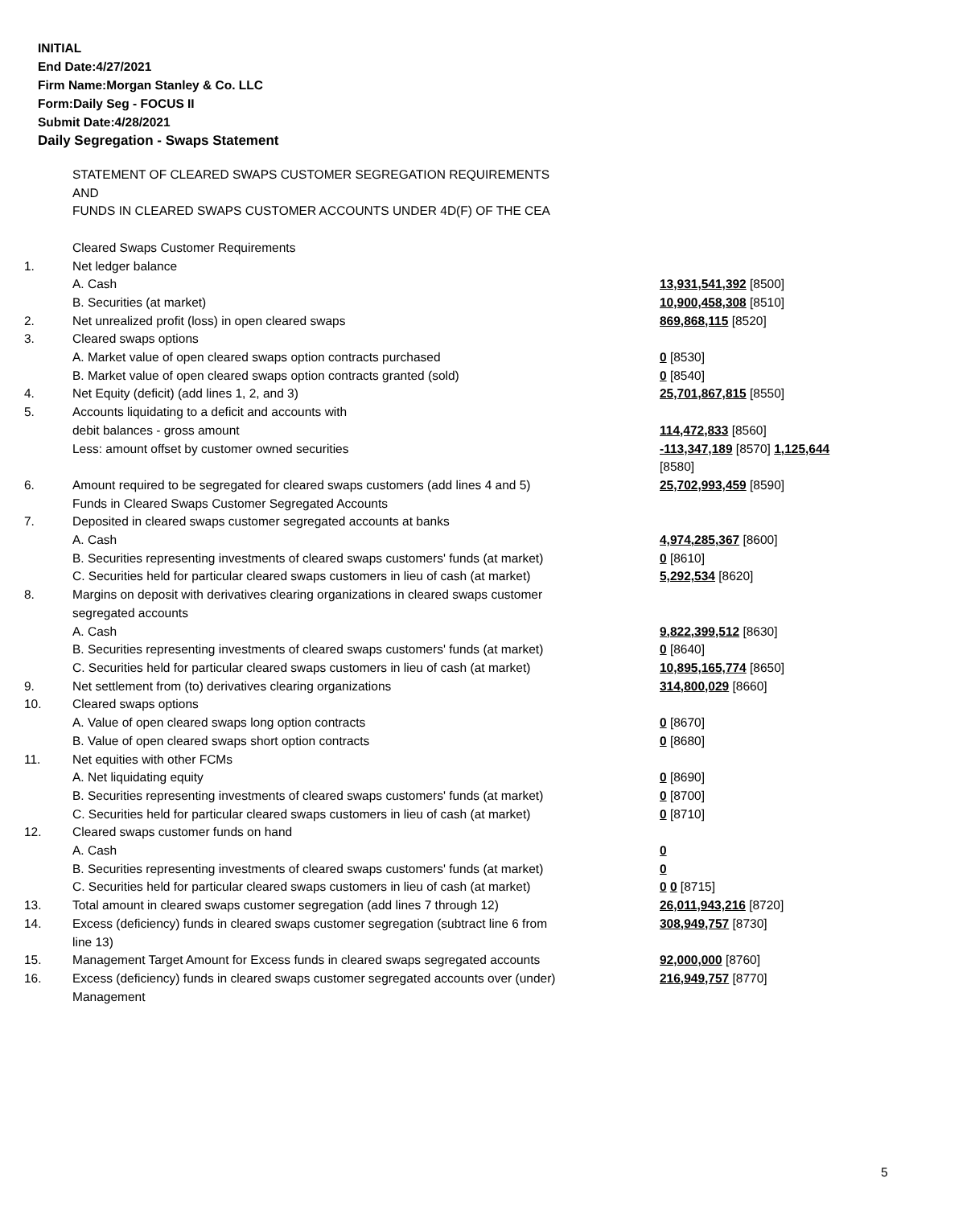INITIAL
End Date:4/27/2021
Firm Name:Morgan Stanley & Co. LLC
Form:Daily Seg - FOCUS II
Submit Date:4/28/2021
Daily Segregation - Swaps Statement
| | STATEMENT OF CLEARED SWAPS CUSTOMER SEGREGATION REQUIREMENTS AND FUNDS IN CLEARED SWAPS CUSTOMER ACCOUNTS UNDER 4D(F) OF THE CEA | |
| | Cleared Swaps Customer Requirements | |
| 1. | Net ledger balance | |
| | A. Cash | 13,931,541,392 [8500] |
| | B. Securities (at market) | 10,900,458,308 [8510] |
| 2. | Net unrealized profit (loss) in open cleared swaps | 869,868,115 [8520] |
| 3. | Cleared swaps options | |
| | A. Market value of open cleared swaps option contracts purchased | 0 [8530] |
| | B. Market value of open cleared swaps option contracts granted (sold) | 0 [8540] |
| 4. | Net Equity (deficit) (add lines 1, 2, and 3) | 25,701,867,815 [8550] |
| 5. | Accounts liquidating to a deficit and accounts with | |
| | debit balances - gross amount | 114,472,833 [8560] |
| | Less: amount offset by customer owned securities | -113,347,189 [8570] 1,125,644 [8580] |
| 6. | Amount required to be segregated for cleared swaps customers (add lines 4 and 5) | 25,702,993,459 [8590] |
| | Funds in Cleared Swaps Customer Segregated Accounts | |
| 7. | Deposited in cleared swaps customer segregated accounts at banks | |
| | A. Cash | 4,974,285,367 [8600] |
| | B. Securities representing investments of cleared swaps customers' funds (at market) | 0 [8610] |
| | C. Securities held for particular cleared swaps customers in lieu of cash (at market) | 5,292,534 [8620] |
| 8. | Margins on deposit with derivatives clearing organizations in cleared swaps customer segregated accounts | |
| | A. Cash | 9,822,399,512 [8630] |
| | B. Securities representing investments of cleared swaps customers' funds (at market) | 0 [8640] |
| | C. Securities held for particular cleared swaps customers in lieu of cash (at market) | 10,895,165,774 [8650] |
| 9. | Net settlement from (to) derivatives clearing organizations | 314,800,029 [8660] |
| 10. | Cleared swaps options | |
| | A. Value of open cleared swaps long option contracts | 0 [8670] |
| | B. Value of open cleared swaps short option contracts | 0 [8680] |
| 11. | Net equities with other FCMs | |
| | A. Net liquidating equity | 0 [8690] |
| | B. Securities representing investments of cleared swaps customers' funds (at market) | 0 [8700] |
| | C. Securities held for particular cleared swaps customers in lieu of cash (at market) | 0 [8710] |
| 12. | Cleared swaps customer funds on hand | |
| | A. Cash | 0 |
| | B. Securities representing investments of cleared swaps customers' funds (at market) | 0 |
| | C. Securities held for particular cleared swaps customers in lieu of cash (at market) | 0 0 [8715] |
| 13. | Total amount in cleared swaps customer segregation (add lines 7 through 12) | 26,011,943,216 [8720] |
| 14. | Excess (deficiency) funds in cleared swaps customer segregation (subtract line 6 from line 13) | 308,949,757 [8730] |
| 15. | Management Target Amount for Excess funds in cleared swaps segregated accounts | 92,000,000 [8760] |
| 16. | Excess (deficiency) funds in cleared swaps customer segregated accounts over (under) Management | 216,949,757 [8770] |
5